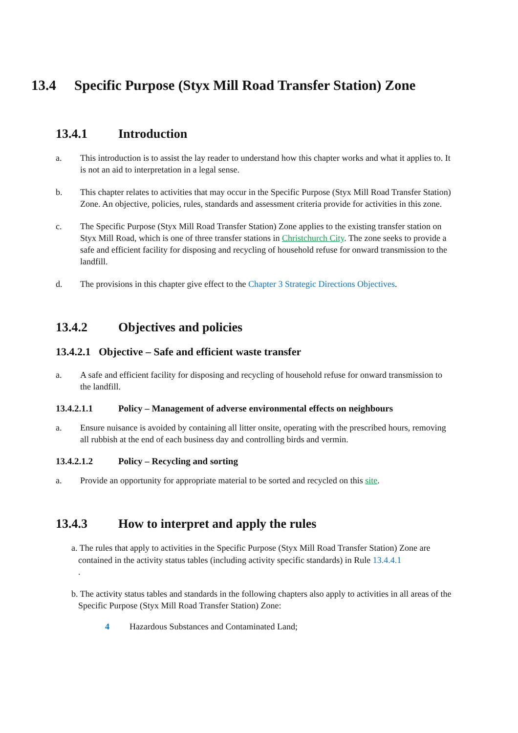13.4 Specific Purpose (Styx Mill Road Transfer Station) Zone
13.4.1 Introduction
a. This introduction is to assist the lay reader to understand how this chapter works and what it applies to. It is not an aid to interpretation in a legal sense.
b. This chapter relates to activities that may occur in the Specific Purpose (Styx Mill Road Transfer Station) Zone. An objective, policies, rules, standards and assessment criteria provide for activities in this zone.
c. The Specific Purpose (Styx Mill Road Transfer Station) Zone applies to the existing transfer station on Styx Mill Road, which is one of three transfer stations in Christchurch City. The zone seeks to provide a safe and efficient facility for disposing and recycling of household refuse for onward transmission to the landfill.
d. The provisions in this chapter give effect to the Chapter 3 Strategic Directions Objectives.
13.4.2 Objectives and policies
13.4.2.1 Objective – Safe and efficient waste transfer
a. A safe and efficient facility for disposing and recycling of household refuse for onward transmission to the landfill.
13.4.2.1.1 Policy – Management of adverse environmental effects on neighbours
a. Ensure nuisance is avoided by containing all litter onsite, operating with the prescribed hours, removing all rubbish at the end of each business day and controlling birds and vermin.
13.4.2.1.2 Policy – Recycling and sorting
a. Provide an opportunity for appropriate material to be sorted and recycled on this site.
13.4.3 How to interpret and apply the rules
a. The rules that apply to activities in the Specific Purpose (Styx Mill Road Transfer Station) Zone are contained in the activity status tables (including activity specific standards) in Rule 13.4.4.1
.
b. The activity status tables and standards in the following chapters also apply to activities in all areas of the Specific Purpose (Styx Mill Road Transfer Station) Zone:
4 Hazardous Substances and Contaminated Land;